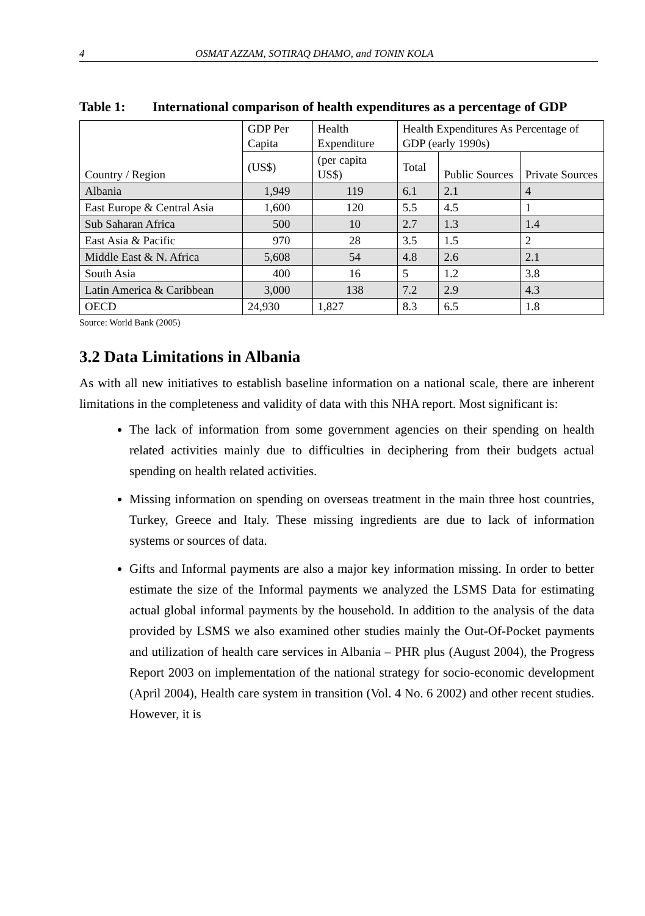4 OSMAT AZZAM, SOTIRAQ DHAMO, and TONIN KOLA
Table 1: International comparison of health expenditures as a percentage of GDP
| Country / Region | GDP Per Capita | Health Expenditure | Health Expenditures As Percentage of GDP (early 1990s) | | |
| | (US$) | (per capita US$) | Total | Public Sources | Private Sources |
| Albania | 1,949 | 119 | 6.1 | 2.1 | 4 |
| East Europe & Central Asia | 1,600 | 120 | 5.5 | 4.5 | 1 |
| Sub Saharan Africa | 500 | 10 | 2.7 | 1.3 | 1.4 |
| East Asia & Pacific | 970 | 28 | 3.5 | 1.5 | 2 |
| Middle East & N. Africa | 5,608 | 54 | 4.8 | 2.6 | 2.1 |
| South Asia | 400 | 16 | 5 | 1.2 | 3.8 |
| Latin America & Caribbean | 3,000 | 138 | 7.2 | 2.9 | 4.3 |
| OECD | 24,930 | 1,827 | 8.3 | 6.5 | 1.8 |
Source: World Bank (2005)
3.2 Data Limitations in Albania
As with all new initiatives to establish baseline information on a national scale, there are inherent limitations in the completeness and validity of data with this NHA report. Most significant is:
The lack of information from some government agencies on their spending on health related activities mainly due to difficulties in deciphering from their budgets actual spending on health related activities.
Missing information on spending on overseas treatment in the main three host countries, Turkey, Greece and Italy. These missing ingredients are due to lack of information systems or sources of data.
Gifts and Informal payments are also a major key information missing. In order to better estimate the size of the Informal payments we analyzed the LSMS Data for estimating actual global informal payments by the household. In addition to the analysis of the data provided by LSMS we also examined other studies mainly the Out-Of-Pocket payments and utilization of health care services in Albania – PHR plus (August 2004), the Progress Report 2003 on implementation of the national strategy for socio-economic development (April 2004), Health care system in transition (Vol. 4 No. 6 2002) and other recent studies. However, it is